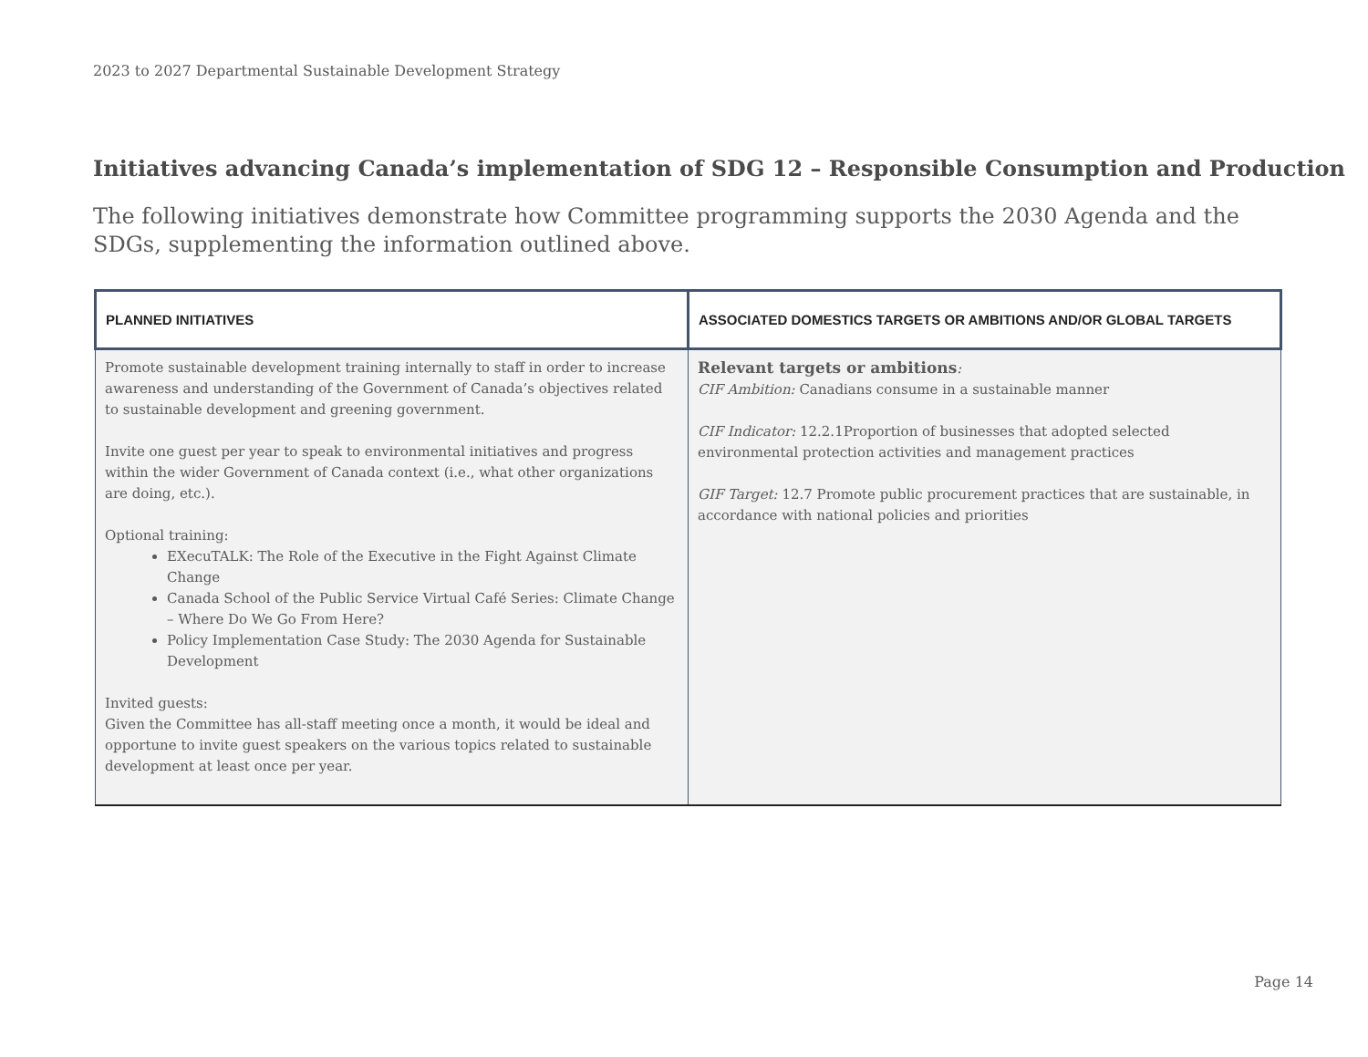2023 to 2027 Departmental Sustainable Development Strategy
Initiatives advancing Canada’s implementation of SDG 12 – Responsible Consumption and Production
The following initiatives demonstrate how Committee programming supports the 2030 Agenda and the SDGs, supplementing the information outlined above.
| PLANNED INITIATIVES | ASSOCIATED DOMESTICS TARGETS OR AMBITIONS AND/OR GLOBAL TARGETS |
| --- | --- |
| Promote sustainable development training internally to staff in order to increase awareness and understanding of the Government of Canada’s objectives related to sustainable development and greening government. Invite one guest per year to speak to environmental initiatives and progress within the wider Government of Canada context (i.e., what other organizations are doing, etc.). Optional training: EXecuTALK: The Role of the Executive in the Fight Against Climate Change Canada School of the Public Service Virtual Café Series: Climate Change – Where Do We Go From Here? Policy Implementation Case Study: The 2030 Agenda for Sustainable Development Invited guests: Given the Committee has all-staff meeting once a month, it would be ideal and opportune to invite guest speakers on the various topics related to sustainable development at least once per year. | Relevant targets or ambitions : CIF Ambition: Canadians consume in a sustainable manner CIF Indicator: 12.2.1Proportion of businesses that adopted selected environmental protection activities and management practices GIF Target: 12.7 Promote public procurement practices that are sustainable, in accordance with national policies and priorities |
Page 14